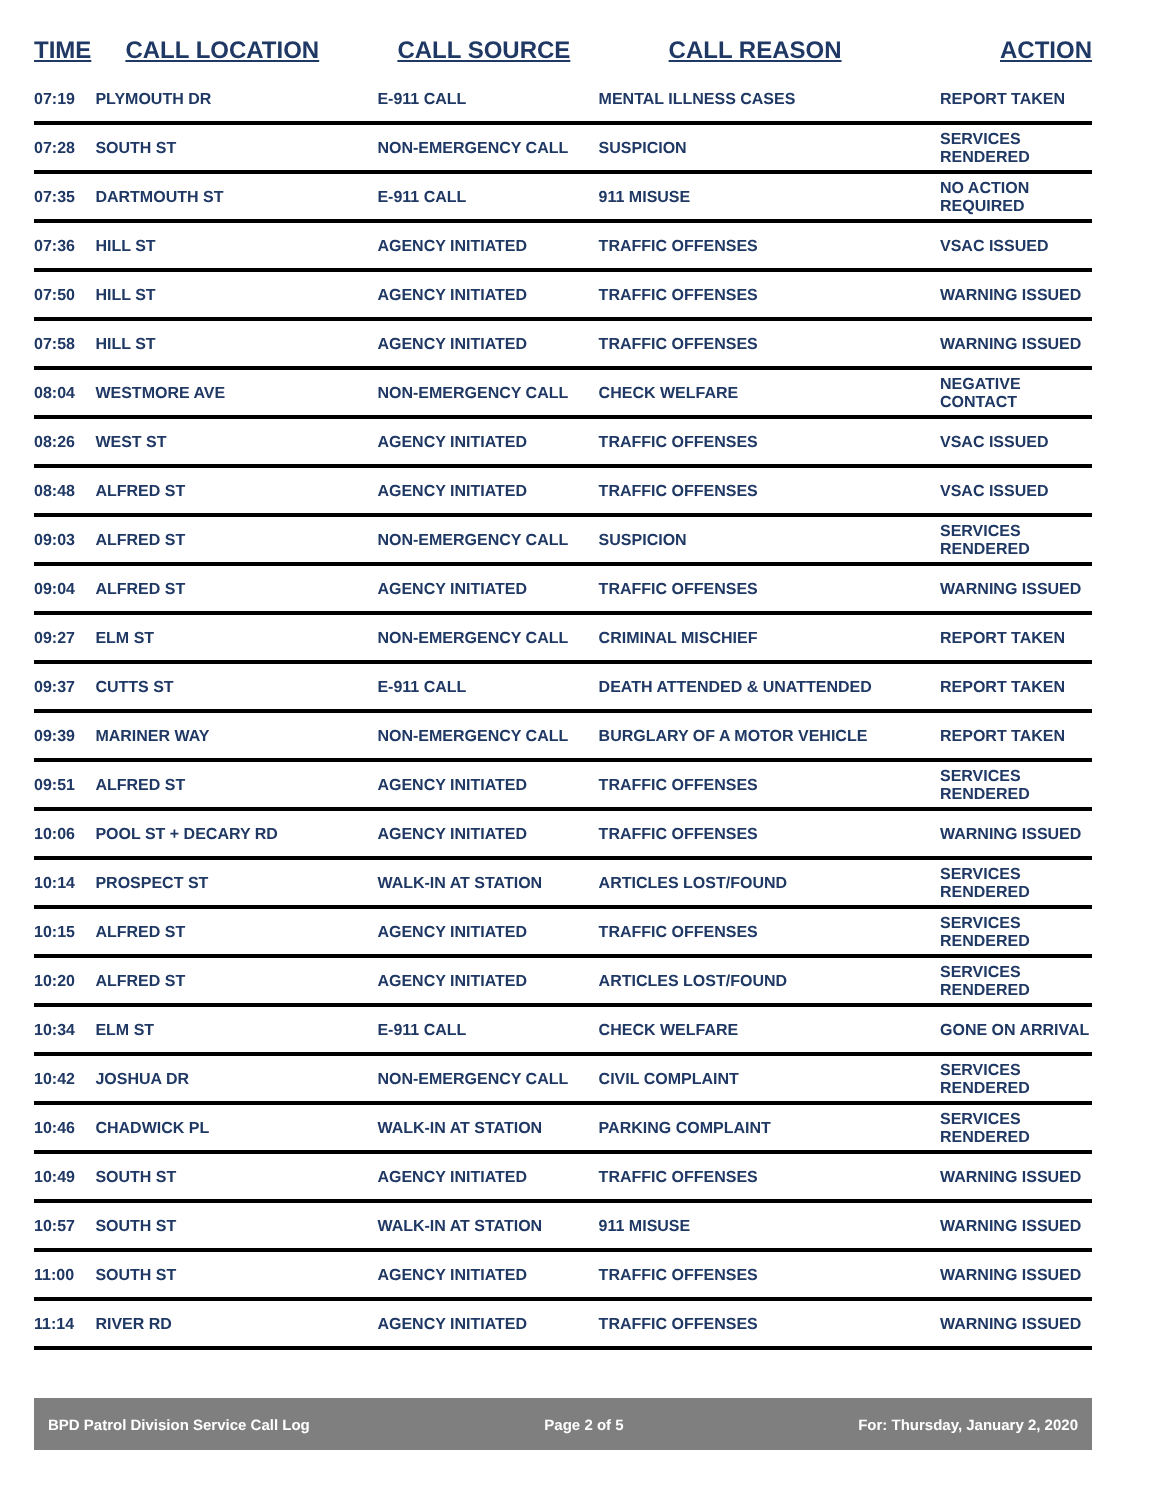| TIME | CALL LOCATION | CALL SOURCE | CALL REASON | ACTION |
| --- | --- | --- | --- | --- |
| 07:19 | PLYMOUTH DR | E-911 CALL | MENTAL ILLNESS CASES | REPORT TAKEN |
| 07:28 | SOUTH ST | NON-EMERGENCY CALL | SUSPICION | SERVICES RENDERED |
| 07:35 | DARTMOUTH ST | E-911 CALL | 911 MISUSE | NO ACTION REQUIRED |
| 07:36 | HILL ST | AGENCY INITIATED | TRAFFIC OFFENSES | VSAC ISSUED |
| 07:50 | HILL ST | AGENCY INITIATED | TRAFFIC OFFENSES | WARNING ISSUED |
| 07:58 | HILL ST | AGENCY INITIATED | TRAFFIC OFFENSES | WARNING ISSUED |
| 08:04 | WESTMORE AVE | NON-EMERGENCY CALL | CHECK WELFARE | NEGATIVE CONTACT |
| 08:26 | WEST ST | AGENCY INITIATED | TRAFFIC OFFENSES | VSAC ISSUED |
| 08:48 | ALFRED ST | AGENCY INITIATED | TRAFFIC OFFENSES | VSAC ISSUED |
| 09:03 | ALFRED ST | NON-EMERGENCY CALL | SUSPICION | SERVICES RENDERED |
| 09:04 | ALFRED ST | AGENCY INITIATED | TRAFFIC OFFENSES | WARNING ISSUED |
| 09:27 | ELM ST | NON-EMERGENCY CALL | CRIMINAL MISCHIEF | REPORT TAKEN |
| 09:37 | CUTTS ST | E-911 CALL | DEATH ATTENDED & UNATTENDED | REPORT TAKEN |
| 09:39 | MARINER WAY | NON-EMERGENCY CALL | BURGLARY OF A MOTOR VEHICLE | REPORT TAKEN |
| 09:51 | ALFRED ST | AGENCY INITIATED | TRAFFIC OFFENSES | SERVICES RENDERED |
| 10:06 | POOL ST + DECARY RD | AGENCY INITIATED | TRAFFIC OFFENSES | WARNING ISSUED |
| 10:14 | PROSPECT ST | WALK-IN AT STATION | ARTICLES LOST/FOUND | SERVICES RENDERED |
| 10:15 | ALFRED ST | AGENCY INITIATED | TRAFFIC OFFENSES | SERVICES RENDERED |
| 10:20 | ALFRED ST | AGENCY INITIATED | ARTICLES LOST/FOUND | SERVICES RENDERED |
| 10:34 | ELM ST | E-911 CALL | CHECK WELFARE | GONE ON ARRIVAL |
| 10:42 | JOSHUA DR | NON-EMERGENCY CALL | CIVIL COMPLAINT | SERVICES RENDERED |
| 10:46 | CHADWICK PL | WALK-IN AT STATION | PARKING COMPLAINT | SERVICES RENDERED |
| 10:49 | SOUTH ST | AGENCY INITIATED | TRAFFIC OFFENSES | WARNING ISSUED |
| 10:57 | SOUTH ST | WALK-IN AT STATION | 911 MISUSE | WARNING ISSUED |
| 11:00 | SOUTH ST | AGENCY INITIATED | TRAFFIC OFFENSES | WARNING ISSUED |
| 11:14 | RIVER RD | AGENCY INITIATED | TRAFFIC OFFENSES | WARNING ISSUED |
BPD Patrol Division Service Call Log Page 2 of 5 For: Thursday, January 2, 2020